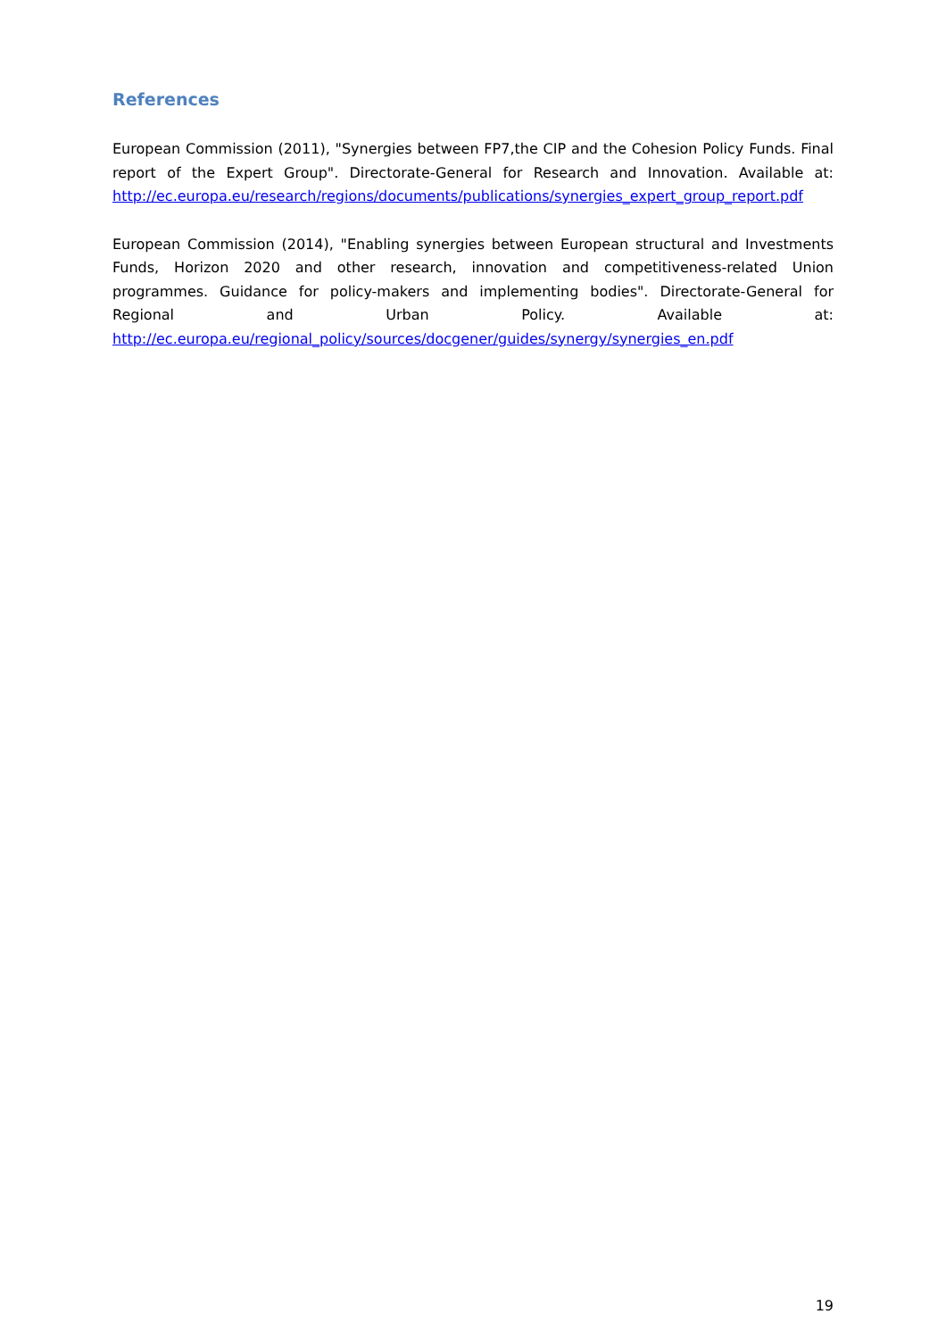References
European Commission (2011), "Synergies between FP7,the CIP and the Cohesion Policy Funds. Final report of the Expert Group". Directorate-General for Research and Innovation. Available at: http://ec.europa.eu/research/regions/documents/publications/synergies_expert_group_report.pdf
European Commission (2014), "Enabling synergies between European structural and Investments Funds, Horizon 2020 and other research, innovation and competitiveness-related Union programmes. Guidance for policy-makers and implementing bodies". Directorate-General for Regional and Urban Policy. Available at: http://ec.europa.eu/regional_policy/sources/docgener/guides/synergy/synergies_en.pdf
19